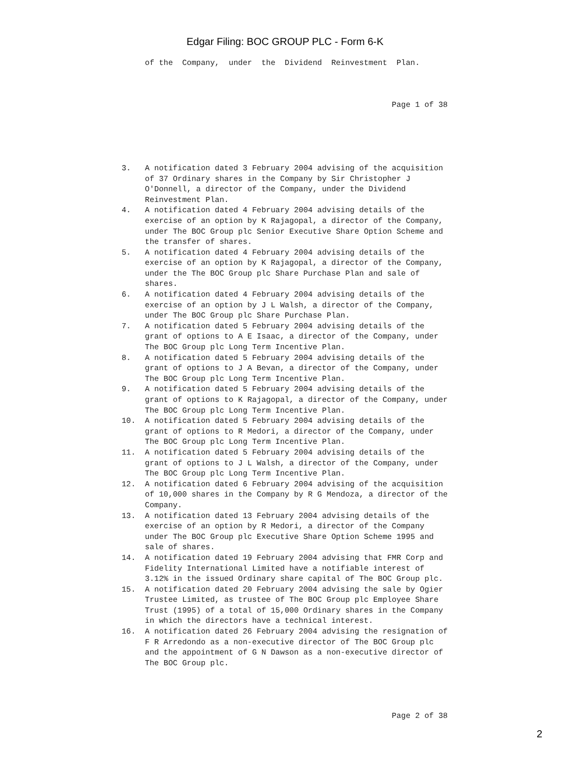Edgar Filing: BOC GROUP PLC - Form 6-K
     of the  Company,  under  the  Dividend  Reinvestment  Plan.



                                                          Page 1 of 38





3.   A notification dated 3 February 2004 advising of the acquisition
     of 37 Ordinary shares in the Company by Sir Christopher J
     O'Donnell, a director of the Company, under the Dividend
     Reinvestment Plan.
4.   A notification dated 4 February 2004 advising details of the
     exercise of an option by K Rajagopal, a director of the Company,
     under The BOC Group plc Senior Executive Share Option Scheme and
     the transfer of shares.
5.   A notification dated 4 February 2004 advising details of the
     exercise of an option by K Rajagopal, a director of the Company,
     under the The BOC Group plc Share Purchase Plan and sale of
     shares.
6.   A notification dated 4 February 2004 advising details of the
     exercise of an option by J L Walsh, a director of the Company,
     under The BOC Group plc Share Purchase Plan.
7.   A notification dated 5 February 2004 advising details of the
     grant of options to A E Isaac, a director of the Company, under
     The BOC Group plc Long Term Incentive Plan.
8.   A notification dated 5 February 2004 advising details of the
     grant of options to J A Bevan, a director of the Company, under
     The BOC Group plc Long Term Incentive Plan.
9.   A notification dated 5 February 2004 advising details of the
     grant of options to K Rajagopal, a director of the Company, under
     The BOC Group plc Long Term Incentive Plan.
10.  A notification dated 5 February 2004 advising details of the
     grant of options to R Medori, a director of the Company, under
     The BOC Group plc Long Term Incentive Plan.
11.  A notification dated 5 February 2004 advising details of the
     grant of options to J L Walsh, a director of the Company, under
     The BOC Group plc Long Term Incentive Plan.
12.  A notification dated 6 February 2004 advising of the acquisition
     of 10,000 shares in the Company by R G Mendoza, a director of the
     Company.
13.  A notification dated 13 February 2004 advising details of the
     exercise of an option by R Medori, a director of the Company
     under The BOC Group plc Executive Share Option Scheme 1995 and
     sale of shares.
14.  A notification dated 19 February 2004 advising that FMR Corp and
     Fidelity International Limited have a notifiable interest of
     3.12% in the issued Ordinary share capital of The BOC Group plc.
15.  A notification dated 20 February 2004 advising the sale by Ogier
     Trustee Limited, as trustee of The BOC Group plc Employee Share
     Trust (1995) of a total of 15,000 Ordinary shares in the Company
     in which the directors have a technical interest.
16.  A notification dated 26 February 2004 advising the resignation of
     F R Arredondo as a non-executive director of The BOC Group plc
     and the appointment of G N Dawson as a non-executive director of
     The BOC Group plc.




                                                          Page 2 of 38
2